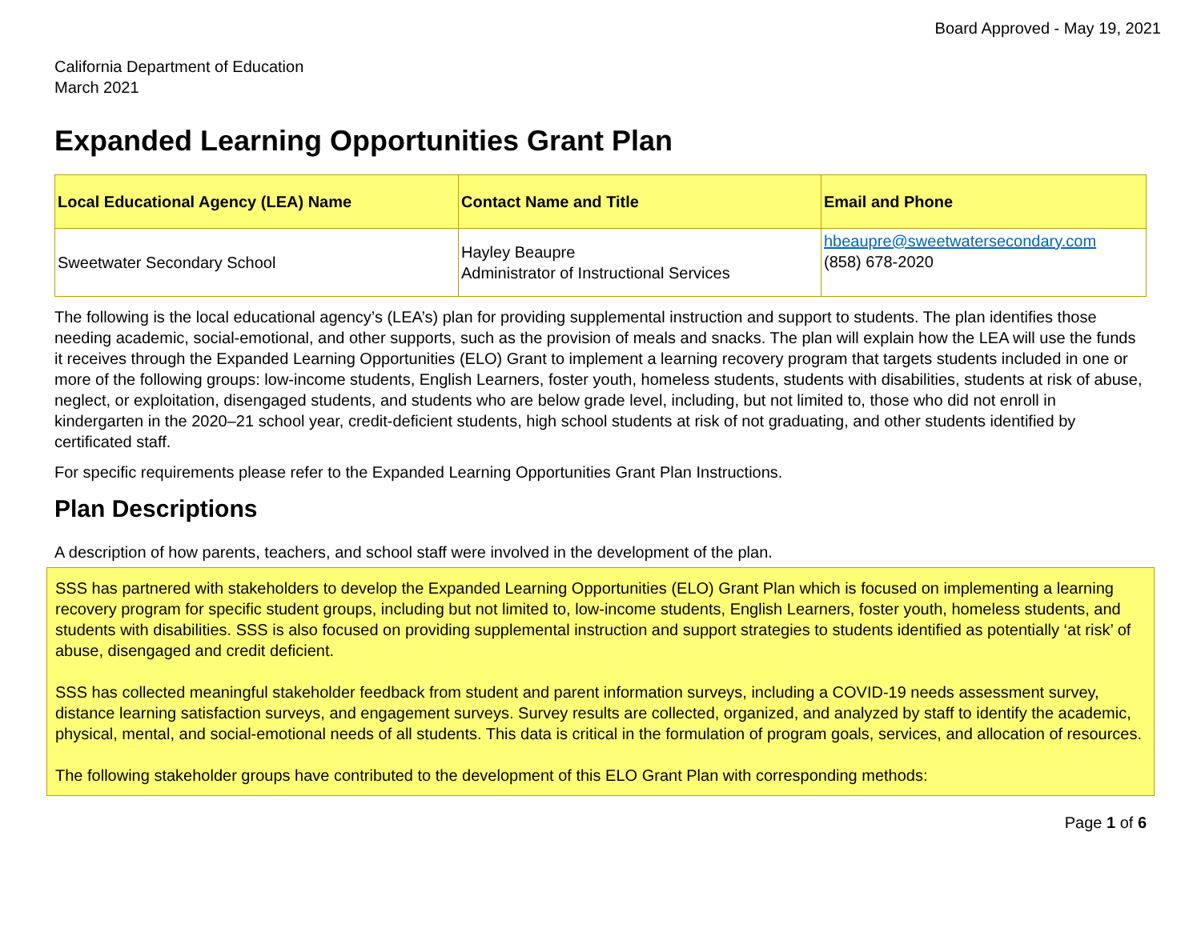Board Approved - May 19, 2021
California Department of Education
March 2021
Expanded Learning Opportunities Grant Plan
| Local Educational Agency (LEA) Name | Contact Name and Title | Email and Phone |
| --- | --- | --- |
| Sweetwater Secondary School | Hayley Beaupre Administrator of Instructional Services | hbeaupre@sweetwatersecondary.com (858) 678-2020 |
The following is the local educational agency’s (LEA’s) plan for providing supplemental instruction and support to students. The plan identifies those needing academic, social-emotional, and other supports, such as the provision of meals and snacks. The plan will explain how the LEA will use the funds it receives through the Expanded Learning Opportunities (ELO) Grant to implement a learning recovery program that targets students included in one or more of the following groups: low-income students, English Learners, foster youth, homeless students, students with disabilities, students at risk of abuse, neglect, or exploitation, disengaged students, and students who are below grade level, including, but not limited to, those who did not enroll in kindergarten in the 2020–21 school year, credit-deficient students, high school students at risk of not graduating, and other students identified by certificated staff.
For specific requirements please refer to the Expanded Learning Opportunities Grant Plan Instructions.
Plan Descriptions
A description of how parents, teachers, and school staff were involved in the development of the plan.
SSS has partnered with stakeholders to develop the Expanded Learning Opportunities (ELO) Grant Plan which is focused on implementing a learning recovery program for specific student groups, including but not limited to, low-income students, English Learners, foster youth, homeless students, and students with disabilities. SSS is also focused on providing supplemental instruction and support strategies to students identified as potentially ‘at risk’ of abuse, disengaged and credit deficient.
SSS has collected meaningful stakeholder feedback from student and parent information surveys, including a COVID-19 needs assessment survey, distance learning satisfaction surveys, and engagement surveys. Survey results are collected, organized, and analyzed by staff to identify the academic, physical, mental, and social-emotional needs of all students. This data is critical in the formulation of program goals, services, and allocation of resources.
The following stakeholder groups have contributed to the development of this ELO Grant Plan with corresponding methods:
Page 1 of 6